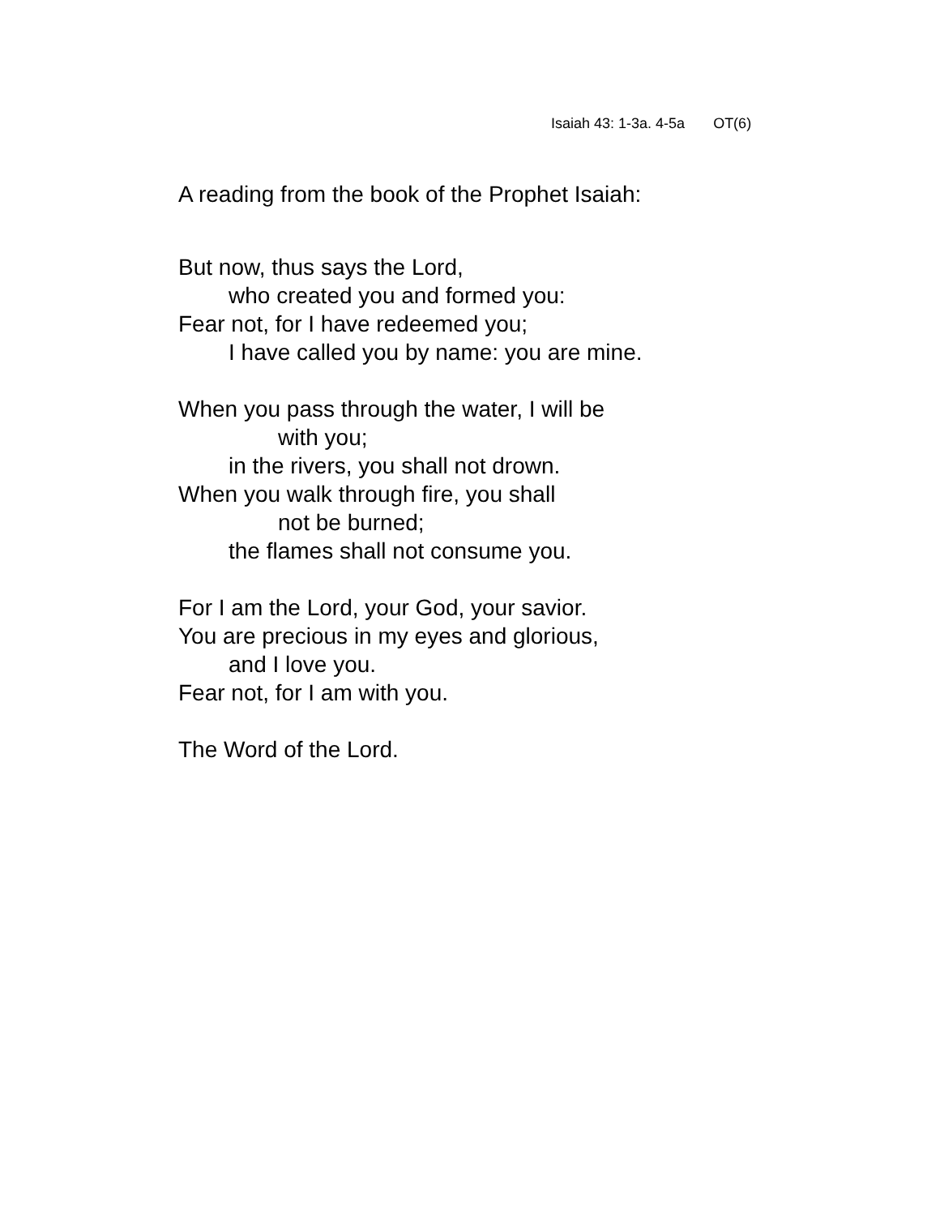Isaiah 43: 1-3a. 4-5a OT(6)
A reading from the book of the Prophet Isaiah:
But now, thus says the Lord,
who created you and formed you:
Fear not, for I have redeemed you;
I have called you by name: you are mine.
When you pass through the water, I will be
with you;
in the rivers, you shall not drown.
When you walk through fire, you shall
not be burned;
the flames shall not consume you.
For I am the Lord, your God, your savior.
You are precious in my eyes and glorious,
and I love you.
Fear not, for I am with you.
The Word of the Lord.